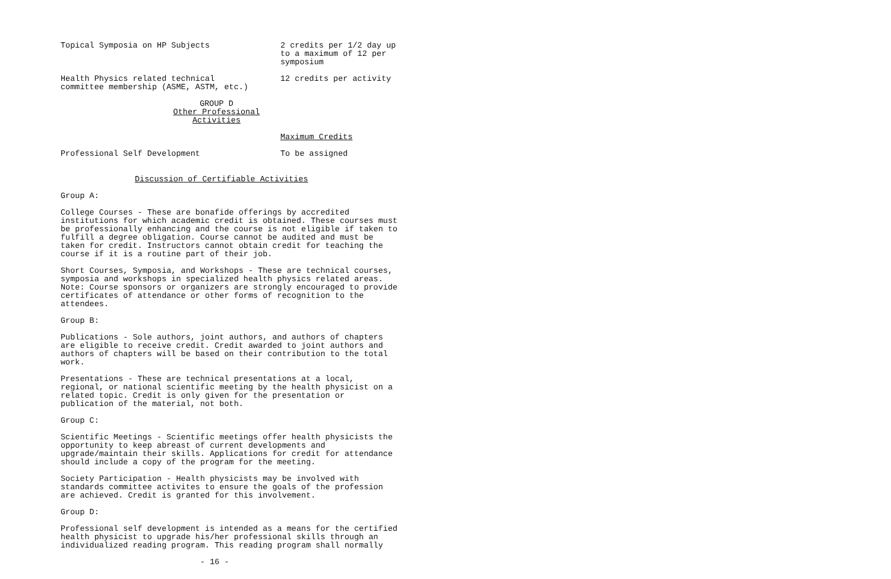| Topical Symposia on HP Subjects | 2 credits per 1/2 day up to a maximum of 12 per symposium |
| Health Physics related technical committee membership (ASME, ASTM, etc.) | 12 credits per activity |
GROUP D
Other Professional Activities
| | Maximum Credits |
| Professional Self Development | To be assigned |
Discussion of Certifiable Activities
Group A:
College Courses - These are bonafide offerings by accredited institutions for which academic credit is obtained. These courses must be professionally enhancing and the course is not eligible if taken to fulfill a degree obligation. Course cannot be audited and must be taken for credit. Instructors cannot obtain credit for teaching the course if it is a routine part of their job.
Short Courses, Symposia, and Workshops - These are technical courses, symposia and workshops in specialized health physics related areas. Note: Course sponsors or organizers are strongly encouraged to provide certificates of attendance or other forms of recognition to the attendees.
Group B:
Publications - Sole authors, joint authors, and authors of chapters are eligible to receive credit. Credit awarded to joint authors and authors of chapters will be based on their contribution to the total work.
Presentations - These are technical presentations at a local, regional, or national scientific meeting by the health physicist on a related topic. Credit is only given for the presentation or publication of the material, not both.
Group C:
Scientific Meetings - Scientific meetings offer health physicists the opportunity to keep abreast of current developments and upgrade/maintain their skills. Applications for credit for attendance should include a copy of the program for the meeting.
Society Participation - Health physicists may be involved with standards committee activites to ensure the goals of the profession are achieved. Credit is granted for this involvement.
Group D:
Professional self development is intended as a means for the certified health physicist to upgrade his/her professional skills through an individualized reading program. This reading program shall normally
- 16 -